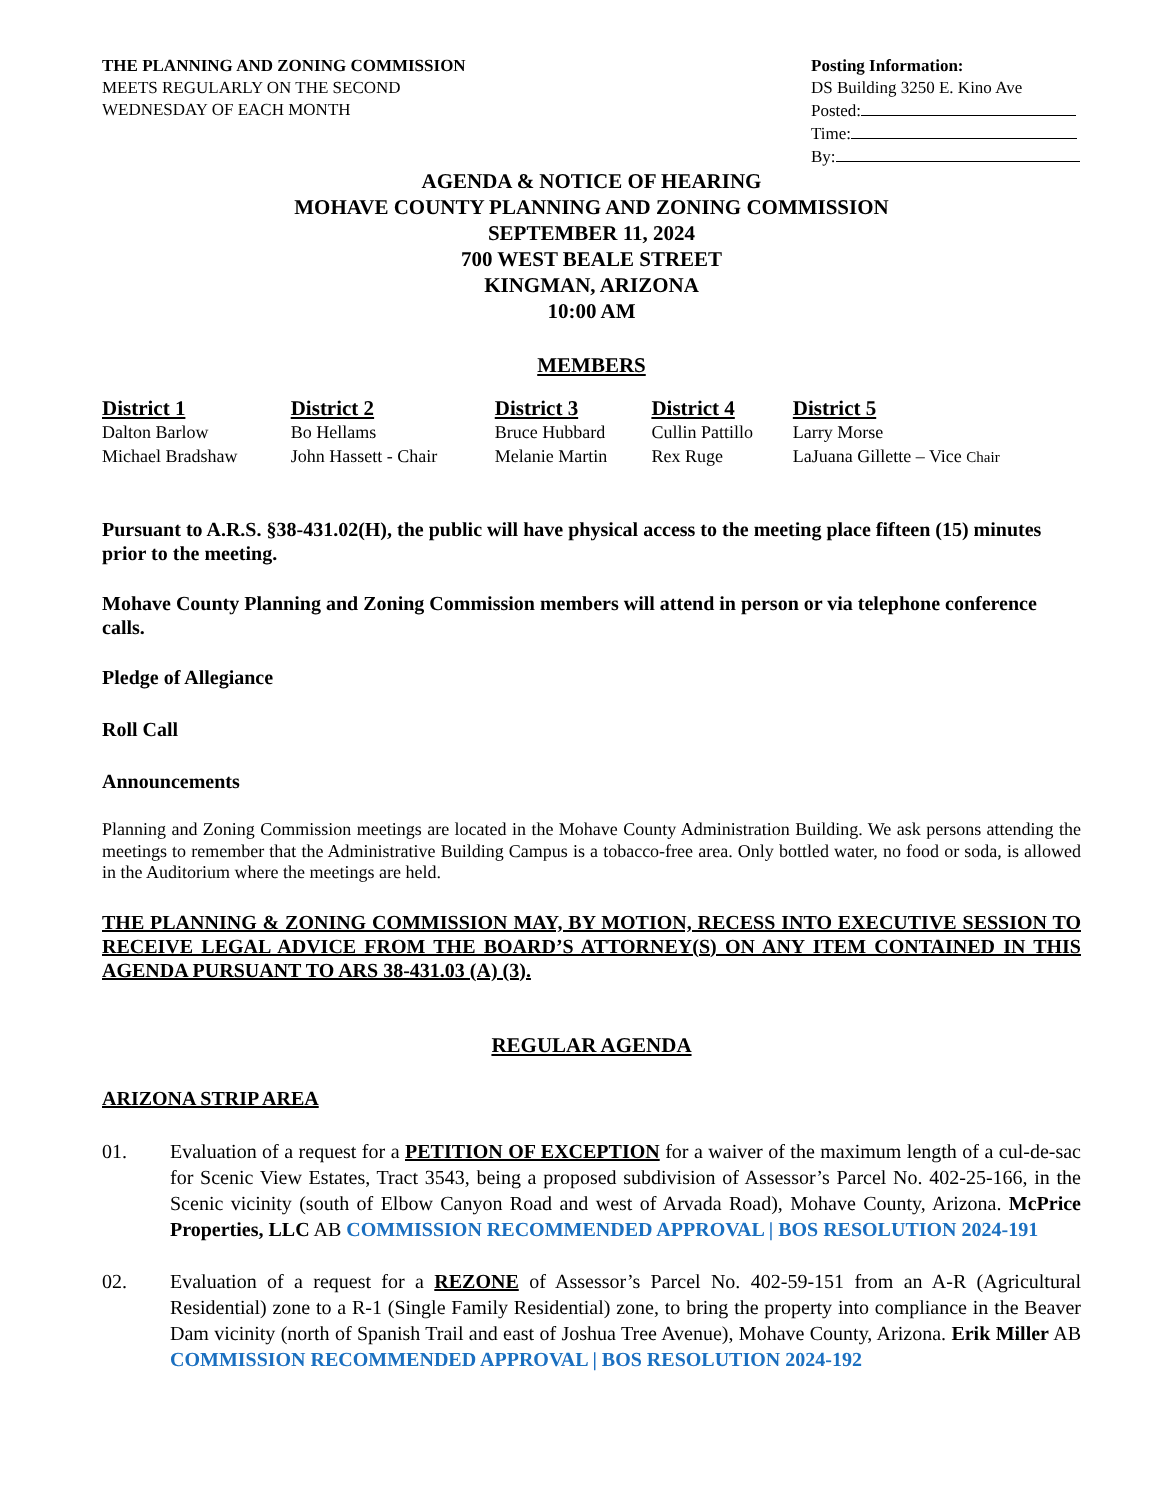THE PLANNING AND ZONING COMMISSION
MEETS REGULARLY ON THE SECOND
WEDNESDAY OF EACH MONTH
Posting Information:
DS Building 3250 E. Kino Ave
Posted:
Time:
By:
AGENDA & NOTICE OF HEARING
MOHAVE COUNTY PLANNING AND ZONING COMMISSION
SEPTEMBER 11, 2024
700 WEST BEALE STREET
KINGMAN, ARIZONA
10:00 AM
MEMBERS
| District 1 | District 2 | District 3 | District 4 | District 5 |
| --- | --- | --- | --- | --- |
| Dalton Barlow | Bo Hellams | Bruce Hubbard | Cullin Pattillo | Larry Morse |
| Michael Bradshaw | John Hassett - Chair | Melanie Martin | Rex Ruge | LaJuana Gillette – Vice Chair |
Pursuant to A.R.S. §38-431.02(H), the public will have physical access to the meeting place fifteen (15) minutes prior to the meeting.
Mohave County Planning and Zoning Commission members will attend in person or via telephone conference calls.
Pledge of Allegiance
Roll Call
Announcements
Planning and Zoning Commission meetings are located in the Mohave County Administration Building. We ask persons attending the meetings to remember that the Administrative Building Campus is a tobacco-free area. Only bottled water, no food or soda, is allowed in the Auditorium where the meetings are held.
THE PLANNING & ZONING COMMISSION MAY, BY MOTION, RECESS INTO EXECUTIVE SESSION TO RECEIVE LEGAL ADVICE FROM THE BOARD’S ATTORNEY(S) ON ANY ITEM CONTAINED IN THIS AGENDA PURSUANT TO ARS 38-431.03 (A) (3).
REGULAR AGENDA
ARIZONA STRIP AREA
01. Evaluation of a request for a PETITION OF EXCEPTION for a waiver of the maximum length of a cul-de-sac for Scenic View Estates, Tract 3543, being a proposed subdivision of Assessor’s Parcel No. 402-25-166, in the Scenic vicinity (south of Elbow Canyon Road and west of Arvada Road), Mohave County, Arizona. McPrice Properties, LLC AB COMMISSION RECOMMENDED APPROVAL | BOS RESOLUTION 2024-191
02. Evaluation of a request for a REZONE of Assessor’s Parcel No. 402-59-151 from an A-R (Agricultural Residential) zone to a R-1 (Single Family Residential) zone, to bring the property into compliance in the Beaver Dam vicinity (north of Spanish Trail and east of Joshua Tree Avenue), Mohave County, Arizona. Erik Miller AB COMMISSION RECOMMENDED APPROVAL | BOS RESOLUTION 2024-192